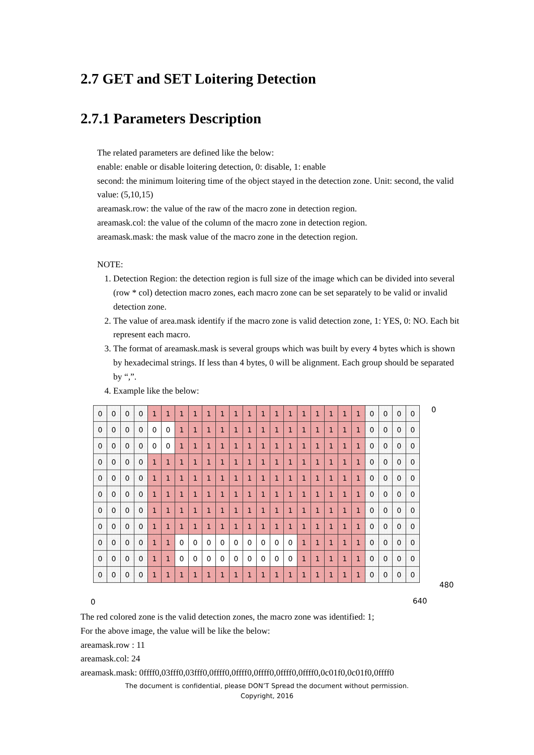2.7 GET and SET Loitering Detection
2.7.1 Parameters Description
The related parameters are defined like the below:
enable: enable or disable loitering detection, 0: disable, 1: enable
second: the minimum loitering time of the object stayed in the detection zone. Unit: second, the valid value: (5,10,15)
areamask.row: the value of the raw of the macro zone in detection region.
areamask.col: the value of the column of the macro zone in detection region.
areamask.mask: the mask value of the macro zone in the detection region.
NOTE:
1. Detection Region: the detection region is full size of the image which can be divided into several (row * col) detection macro zones, each macro zone can be set separately to be valid or invalid detection zone.
2. The value of area.mask identify if the macro zone is valid detection zone, 1: YES, 0: NO. Each bit represent each macro.
3. The format of areamask.mask is several groups which was built by every 4 bytes which is shown by hexadecimal strings. If less than 4 bytes, 0 will be alignment. Each group should be separated by “,”.
4. Example like the below:
| 0 | 0 | 0 | 0 | 1 | 1 | 1 | 1 | 1 | 1 | 1 | 1 | 1 | 1 | 1 | 1 | 1 | 1 | 1 | 1 | 0 | 0 | 0 | 0 |
| 0 | 0 | 0 | 0 | 0 | 0 | 1 | 1 | 1 | 1 | 1 | 1 | 1 | 1 | 1 | 1 | 1 | 1 | 1 | 1 | 0 | 0 | 0 | 0 |
| 0 | 0 | 0 | 0 | 0 | 0 | 1 | 1 | 1 | 1 | 1 | 1 | 1 | 1 | 1 | 1 | 1 | 1 | 1 | 1 | 0 | 0 | 0 | 0 |
| 0 | 0 | 0 | 0 | 1 | 1 | 1 | 1 | 1 | 1 | 1 | 1 | 1 | 1 | 1 | 1 | 1 | 1 | 1 | 1 | 0 | 0 | 0 | 0 |
| 0 | 0 | 0 | 0 | 1 | 1 | 1 | 1 | 1 | 1 | 1 | 1 | 1 | 1 | 1 | 1 | 1 | 1 | 1 | 1 | 0 | 0 | 0 | 0 |
| 0 | 0 | 0 | 0 | 1 | 1 | 1 | 1 | 1 | 1 | 1 | 1 | 1 | 1 | 1 | 1 | 1 | 1 | 1 | 1 | 0 | 0 | 0 | 0 |
| 0 | 0 | 0 | 0 | 1 | 1 | 1 | 1 | 1 | 1 | 1 | 1 | 1 | 1 | 1 | 1 | 1 | 1 | 1 | 1 | 0 | 0 | 0 | 0 |
| 0 | 0 | 0 | 0 | 1 | 1 | 1 | 1 | 1 | 1 | 1 | 1 | 1 | 1 | 1 | 1 | 1 | 1 | 1 | 1 | 0 | 0 | 0 | 0 |
| 0 | 0 | 0 | 0 | 1 | 1 | 0 | 0 | 0 | 0 | 0 | 0 | 0 | 0 | 0 | 1 | 1 | 1 | 1 | 1 | 0 | 0 | 0 | 0 |
| 0 | 0 | 0 | 0 | 1 | 1 | 0 | 0 | 0 | 0 | 0 | 0 | 0 | 0 | 0 | 1 | 1 | 1 | 1 | 1 | 0 | 0 | 0 | 0 |
| 0 | 0 | 0 | 0 | 1 | 1 | 1 | 1 | 1 | 1 | 1 | 1 | 1 | 1 | 1 | 1 | 1 | 1 | 1 | 1 | 0 | 0 | 0 | 0 |
0
480
0 640
The red colored zone is the valid detection zones, the macro zone was identified: 1;
For the above image, the value will be like the below:
areamask.row : 11
areamask.col: 24
areamask.mask: 0ffff0,03fff0,03fff0,0ffff0,0ffff0,0ffff0,0ffff0,0ffff0,0c01f0,0c01f0,0ffff0
The document is confidential, please DON’T Spread the document without permission.
Copyright, 2016